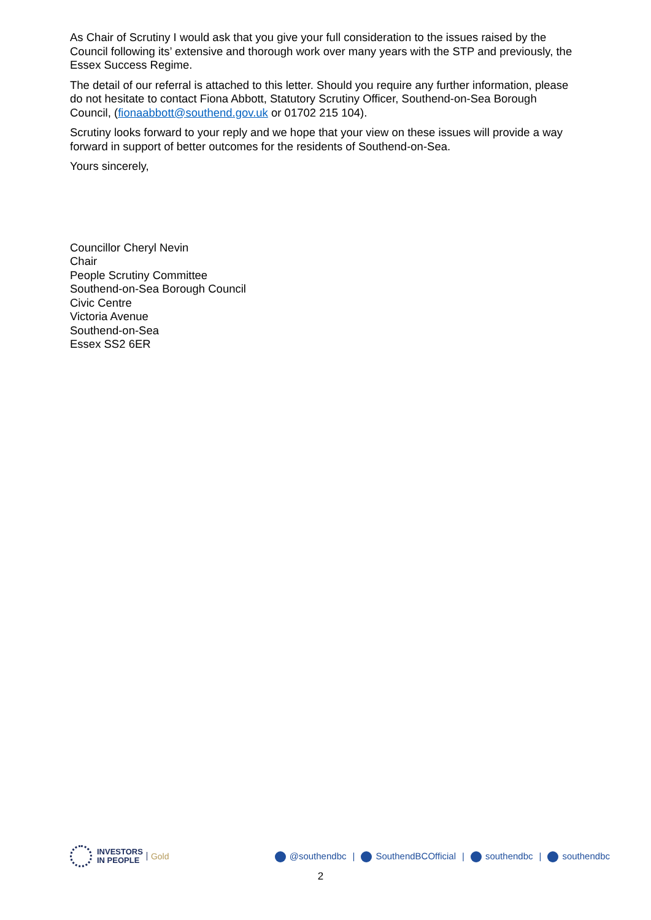As Chair of Scrutiny I would ask that you give your full consideration to the issues raised by the Council following its’ extensive and thorough work over many years with the STP and previously, the Essex Success Regime.
The detail of our referral is attached to this letter. Should you require any further information, please do not hesitate to contact Fiona Abbott, Statutory Scrutiny Officer, Southend-on-Sea Borough Council, (fionaabbott@southend.gov.uk or 01702 215 104).
Scrutiny looks forward to your reply and we hope that your view on these issues will provide a way forward in support of better outcomes for the residents of Southend-on-Sea.
Yours sincerely,
Councillor Cheryl Nevin
Chair
People Scrutiny Committee
Southend-on-Sea Borough Council
Civic Centre
Victoria Avenue
Southend-on-Sea
Essex SS2 6ER
INVESTORS
IN PEOPLE
Gold
@southendbc | SouthendBCOfficial | southendbc | southendbc
2